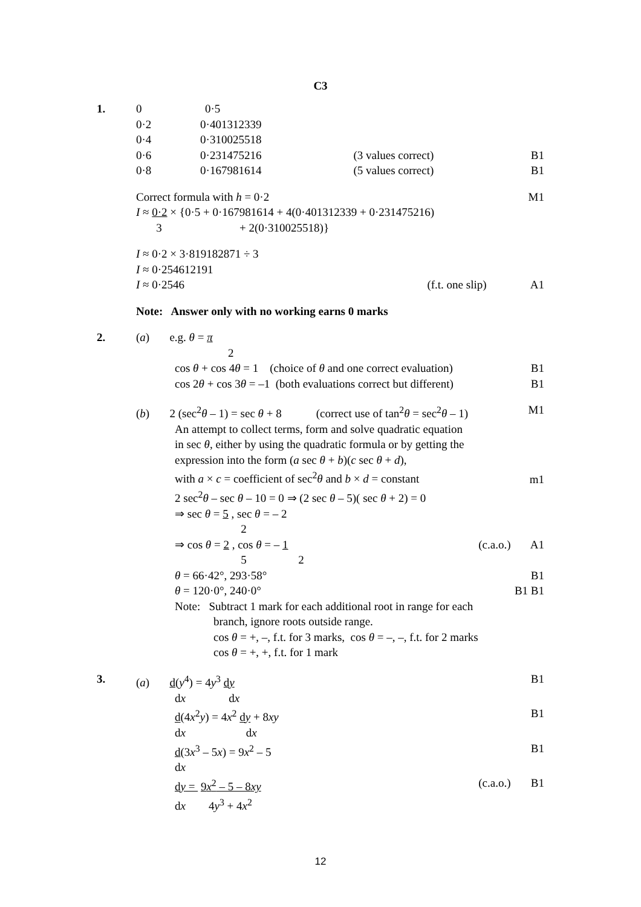C3
| 1. | 0 0·5 | | |
| | 0·2 0·401312339 | | |
| | 0·4 0·310025518 | | |
| | 0·6 0·231475216 (3 values correct) | | B1 |
| | 0·8 0·167981614 (5 values correct) | | B1 |
| | Correct formula with h = 0·2 | | M1 |
| | I ≈ 0·2 × {0·5 + 0·167981614 + 4(0·401312339 + 0·231475216) 3 + 2(0·310025518)} | | |
| | I ≈ 0·2 × 3·819182871 ÷ 3 I ≈ 0·254612191 | | |
| | I ≈ 0·2546 | (f.t. one slip) | A1 |
| | Note: Answer only with no working earns 0 marks | | |
| 2. | ( a ) e.g. θ = π 2 | | |
| | cos θ + cos 4 θ = 1 (choice of θ and one correct evaluation) | | B1 |
| | cos 2 θ + cos 3 θ = –1 (both evaluations correct but different) | | B1 |
| | ( b ) 2 (sec<sup>2</sup> θ – 1) = sec θ + 8 (correct use of tan<sup>2</sup> θ = sec<sup>2</sup> θ – 1) | | M1 |
| | An attempt to collect terms, form and solve quadratic equation in sec θ , either by using the quadratic formula or by getting the expression into the form ( a sec θ + b )( c sec θ + d ), with a × c = coefficient of sec<sup>2</sup> θ and b × d = constant | | m1 |
| | 2 sec<sup>2</sup> θ – sec θ – 10 = 0 ⇒ (2 sec θ – 5)( sec θ + 2) = 0 ⇒ sec θ = 5 , sec θ = – 2 2 | | |
| | ⇒ cos θ = 2 , cos θ = – 1 5 2 | (c.a.o.) | A1 |
| | θ = 66·42°, 293·58° | | B1 |
| | θ = 120·0°, 240·0° | | B1 B1 |
| | Note: Subtract 1 mark for each additional root in range for each branch, ignore roots outside range. cos θ = +, –, f.t. for 3 marks, cos θ = –, –, f.t. for 2 marks cos θ = +, +, f.t. for 1 mark | | |
| 3. | ( a ) d ( y<sup>4</sup>) = 4 y<sup>3</sup> d y d x d x | | B1 |
| | d (4 x<sup>2</sup> y ) = 4 x<sup>2</sup> d y + 8 xy d x d x | | B1 |
| | d (3 x<sup>3</sup> – 5 x ) = 9 x<sup>2</sup> – 5 d x | | B1 |
| | d y = 9 x<sup>2</sup> – 5 – 8 xy d x 4 y<sup>3</sup> + 4 x<sup>2</sup> | (c.a.o.) | B1 |
12